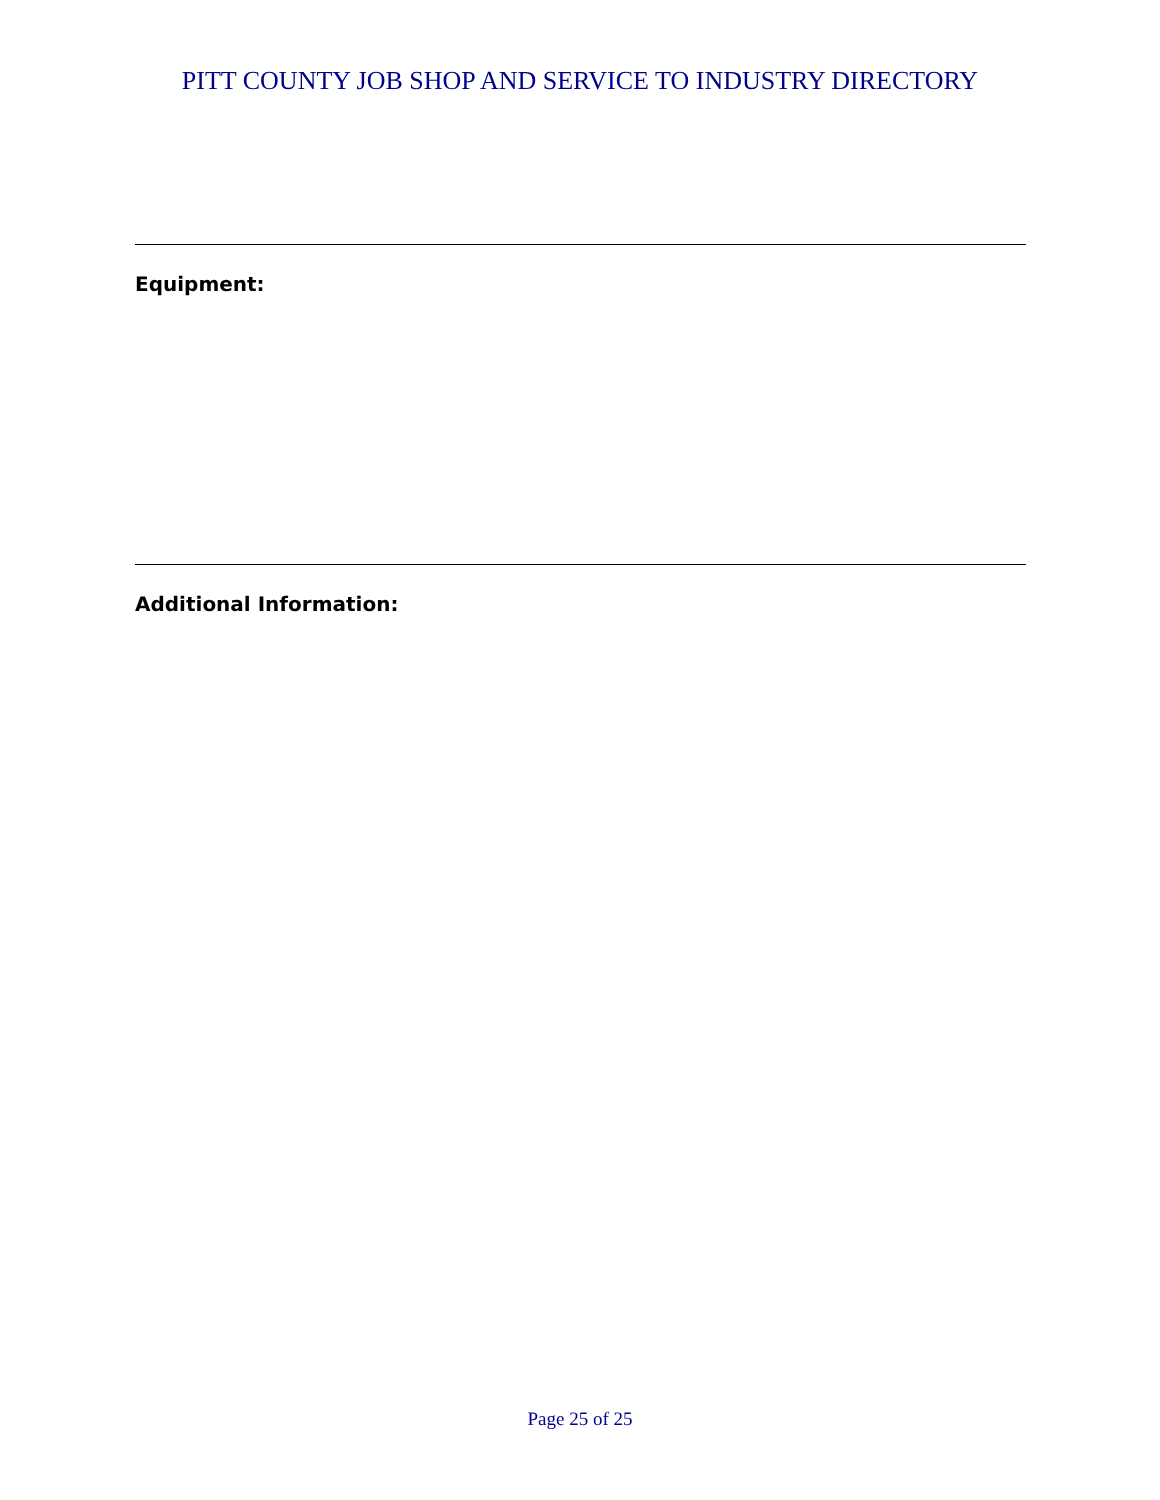PITT COUNTY JOB SHOP AND SERVICE TO INDUSTRY DIRECTORY
Equipment:
Additional Information:
Page 25 of 25